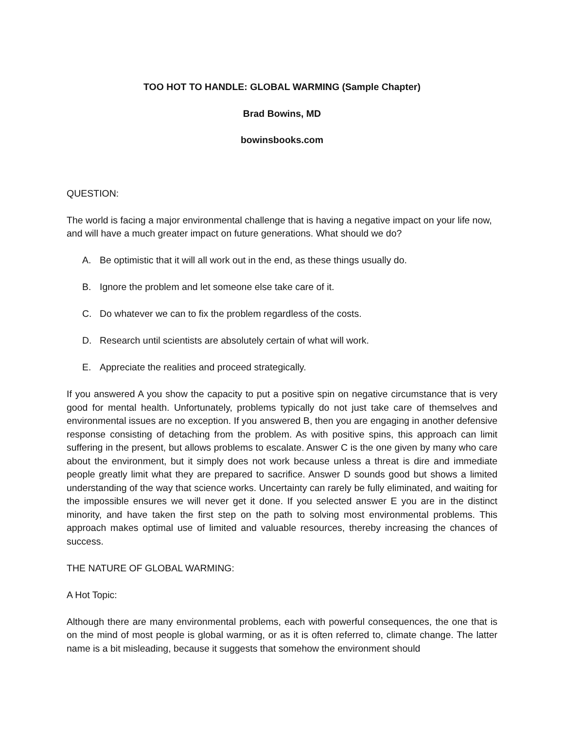TOO HOT TO HANDLE: GLOBAL WARMING (Sample Chapter)
Brad Bowins, MD
bowinsbooks.com
QUESTION:
The world is facing a major environmental challenge that is having a negative impact on your life now, and will have a much greater impact on future generations. What should we do?
A. Be optimistic that it will all work out in the end, as these things usually do.
B. Ignore the problem and let someone else take care of it.
C. Do whatever we can to fix the problem regardless of the costs.
D. Research until scientists are absolutely certain of what will work.
E. Appreciate the realities and proceed strategically.
If you answered A you show the capacity to put a positive spin on negative circumstance that is very good for mental health. Unfortunately, problems typically do not just take care of themselves and environmental issues are no exception. If you answered B, then you are engaging in another defensive response consisting of detaching from the problem. As with positive spins, this approach can limit suffering in the present, but allows problems to escalate. Answer C is the one given by many who care about the environment, but it simply does not work because unless a threat is dire and immediate people greatly limit what they are prepared to sacrifice. Answer D sounds good but shows a limited understanding of the way that science works. Uncertainty can rarely be fully eliminated, and waiting for the impossible ensures we will never get it done. If you selected answer E you are in the distinct minority, and have taken the first step on the path to solving most environmental problems. This approach makes optimal use of limited and valuable resources, thereby increasing the chances of success.
THE NATURE OF GLOBAL WARMING:
A Hot Topic:
Although there are many environmental problems, each with powerful consequences, the one that is on the mind of most people is global warming, or as it is often referred to, climate change. The latter name is a bit misleading, because it suggests that somehow the environment should